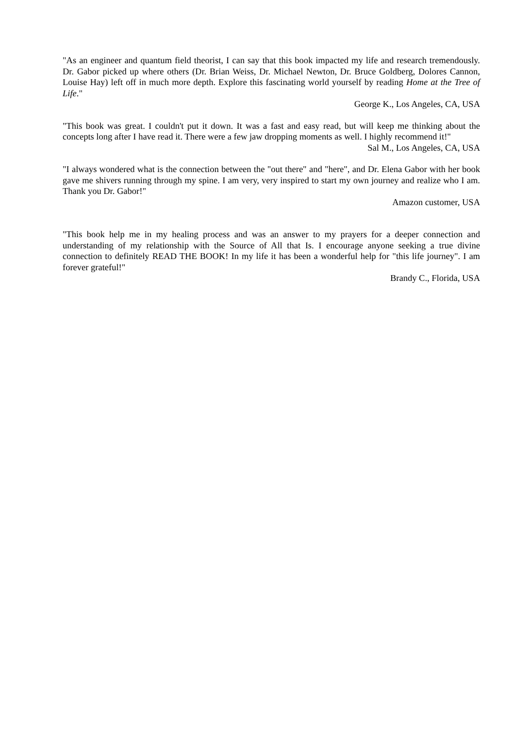"As an engineer and quantum field theorist, I can say that this book impacted my life and research tremendously. Dr. Gabor picked up where others (Dr. Brian Weiss, Dr. Michael Newton, Dr. Bruce Goldberg, Dolores Cannon, Louise Hay) left off in much more depth. Explore this fascinating world yourself by reading Home at the Tree of Life."
George K., Los Angeles, CA, USA
"This book was great. I couldn't put it down. It was a fast and easy read, but will keep me thinking about the concepts long after I have read it. There were a few jaw dropping moments as well. I highly recommend it!"
Sal M., Los Angeles, CA, USA
"I always wondered what is the connection between the "out there" and "here", and Dr. Elena Gabor with her book gave me shivers running through my spine. I am very, very inspired to start my own journey and realize who I am. Thank you Dr. Gabor!"
Amazon customer, USA
"This book help me in my healing process and was an answer to my prayers for a deeper connection and understanding of my relationship with the Source of All that Is. I encourage anyone seeking a true divine connection to definitely READ THE BOOK! In my life it has been a wonderful help for "this life journey". I am forever grateful!"
Brandy C., Florida, USA